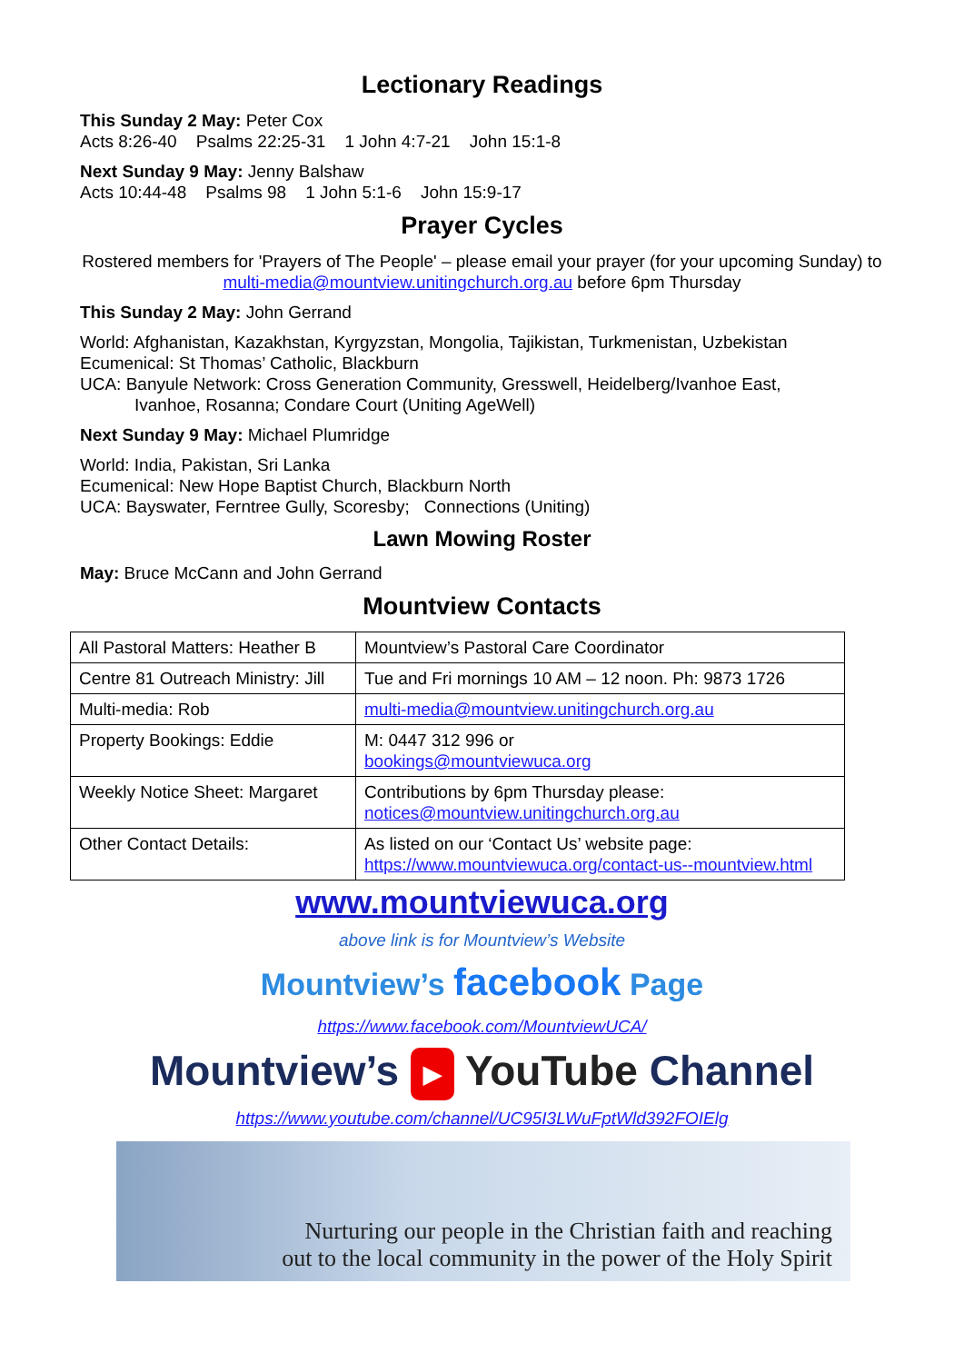Lectionary Readings
This Sunday 2 May: Peter Cox
Acts 8:26-40 Psalms 22:25-31 1 John 4:7-21 John 15:1-8
Next Sunday 9 May: Jenny Balshaw
Acts 10:44-48 Psalms 98 1 John 5:1-6 John 15:9-17
Prayer Cycles
Rostered members for 'Prayers of The People' – please email your prayer (for your upcoming Sunday) to multi-media@mountview.unitingchurch.org.au before 6pm Thursday
This Sunday 2 May: John Gerrand
World: Afghanistan, Kazakhstan, Kyrgyzstan, Mongolia, Tajikistan, Turkmenistan, Uzbekistan
Ecumenical: St Thomas’ Catholic, Blackburn
UCA: Banyule Network: Cross Generation Community, Gresswell, Heidelberg/Ivanhoe East,
Ivanhoe, Rosanna; Condare Court (Uniting AgeWell)
Next Sunday 9 May: Michael Plumridge
World: India, Pakistan, Sri Lanka
Ecumenical: New Hope Baptist Church, Blackburn North
UCA: Bayswater, Ferntree Gully, Scoresby; Connections (Uniting)
Lawn Mowing Roster
May: Bruce McCann and John Gerrand
Mountview Contacts
| All Pastoral Matters: Heather B | Mountview’s Pastoral Care Coordinator |
| Centre 81 Outreach Ministry: Jill | Tue and Fri mornings 10 AM – 12 noon. Ph: 9873 1726 |
| Multi-media: Rob | multi-media@mountview.unitingchurch.org.au |
| Property Bookings: Eddie | M: 0447 312 996 or bookings@mountviewuca.org |
| Weekly Notice Sheet: Margaret | Contributions by 6pm Thursday please: notices@mountview.unitingchurch.org.au |
| Other Contact Details: | As listed on our ‘Contact Us’ website page: https://www.mountviewuca.org/contact-us--mountview.html |
www.mountviewuca.org
above link is for Mountview’s Website
Mountview’s facebook Page
https://www.facebook.com/MountviewUCA/
Mountview’s ▶ YouTube Channel
https://www.youtube.com/channel/UC95I3LWuFptWld392FOIElg
Nurturing our people in the Christian faith and reaching
out to the local community in the power of the Holy Spirit